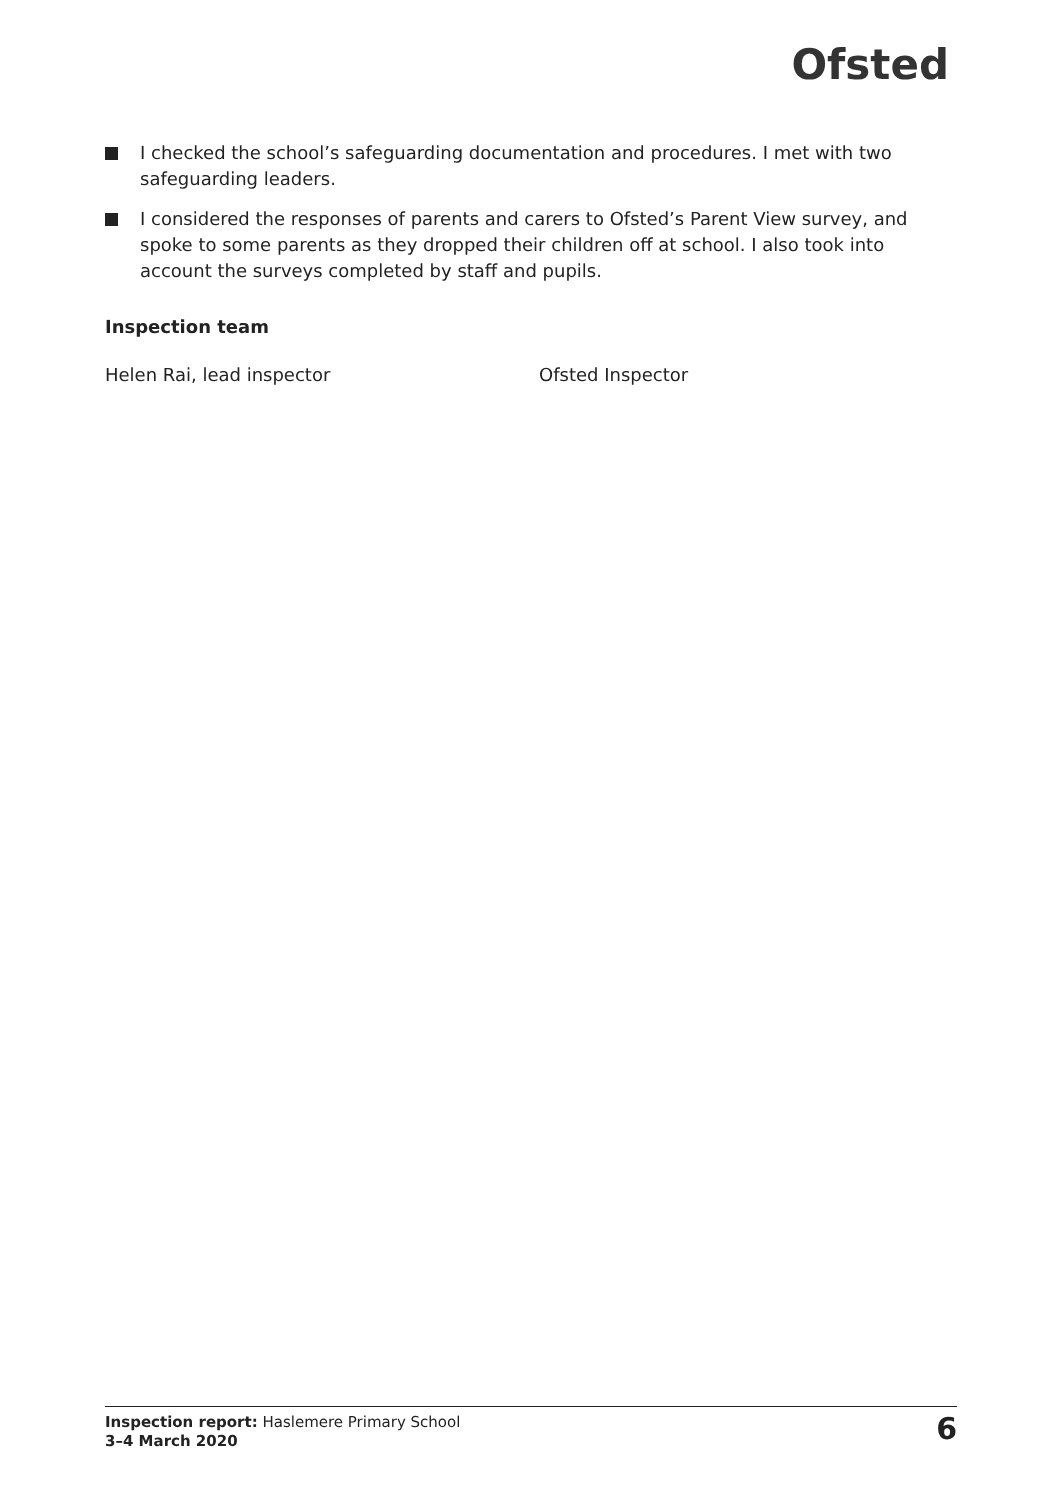Ofsted
I checked the school’s safeguarding documentation and procedures. I met with two safeguarding leaders.
I considered the responses of parents and carers to Ofsted’s Parent View survey, and spoke to some parents as they dropped their children off at school. I also took into account the surveys completed by staff and pupils.
Inspection team
Helen Rai, lead inspector Ofsted Inspector
Inspection report: Haslemere Primary School
3–4 March 2020
6